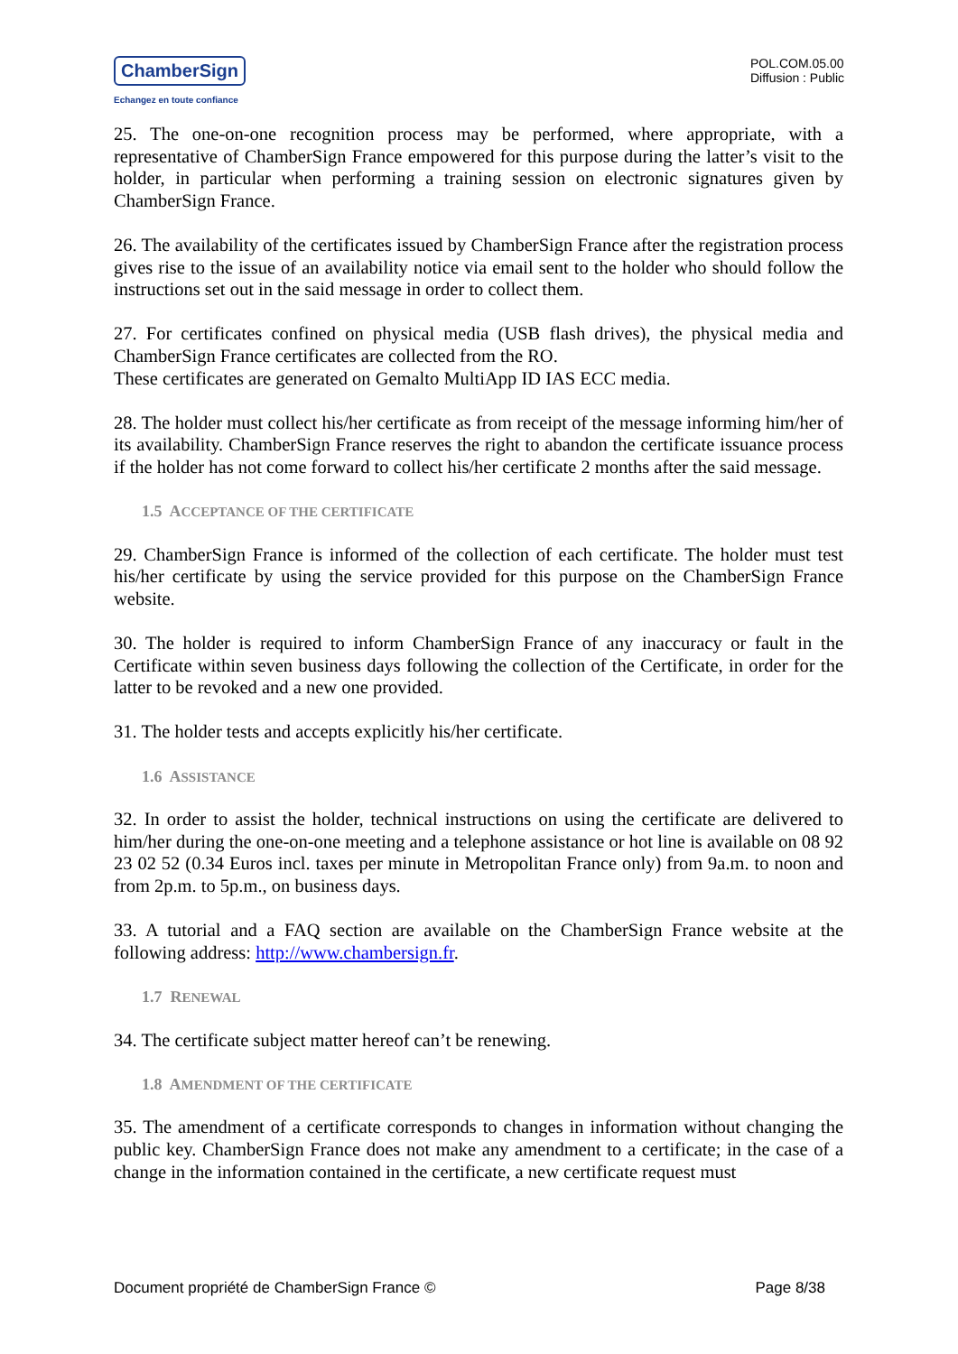ChamberSign
Echangez en toute confiance
POL.COM.05.00
Diffusion : Public
25. The one-on-one recognition process may be performed, where appropriate, with a representative of ChamberSign France empowered for this purpose during the latter’s visit to the holder, in particular when performing a training session on electronic signatures given by ChamberSign France.
26. The availability of the certificates issued by ChamberSign France after the registration process gives rise to the issue of an availability notice via email sent to the holder who should follow the instructions set out in the said message in order to collect them.
27. For certificates confined on physical media (USB flash drives), the physical media and ChamberSign France certificates are collected from the RO.
These certificates are generated on Gemalto MultiApp ID IAS ECC media.
28. The holder must collect his/her certificate as from receipt of the message informing him/her of its availability. ChamberSign France reserves the right to abandon the certificate issuance process if the holder has not come forward to collect his/her certificate 2 months after the said message.
1.5 ACCEPTANCE OF THE CERTIFICATE
29. ChamberSign France is informed of the collection of each certificate. The holder must test his/her certificate by using the service provided for this purpose on the ChamberSign France website.
30. The holder is required to inform ChamberSign France of any inaccuracy or fault in the Certificate within seven business days following the collection of the Certificate, in order for the latter to be revoked and a new one provided.
31. The holder tests and accepts explicitly his/her certificate.
1.6 ASSISTANCE
32. In order to assist the holder, technical instructions on using the certificate are delivered to him/her during the one-on-one meeting and a telephone assistance or hot line is available on 08 92 23 02 52 (0.34 Euros incl. taxes per minute in Metropolitan France only) from 9a.m. to noon and from 2p.m. to 5p.m., on business days.
33. A tutorial and a FAQ section are available on the ChamberSign France website at the following address: http://www.chambersign.fr.
1.7 RENEWAL
34. The certificate subject matter hereof can’t be renewing.
1.8 AMENDMENT OF THE CERTIFICATE
35. The amendment of a certificate corresponds to changes in information without changing the public key. ChamberSign France does not make any amendment to a certificate; in the case of a change in the information contained in the certificate, a new certificate request must
Document propriété de ChamberSign France © Page 8/38